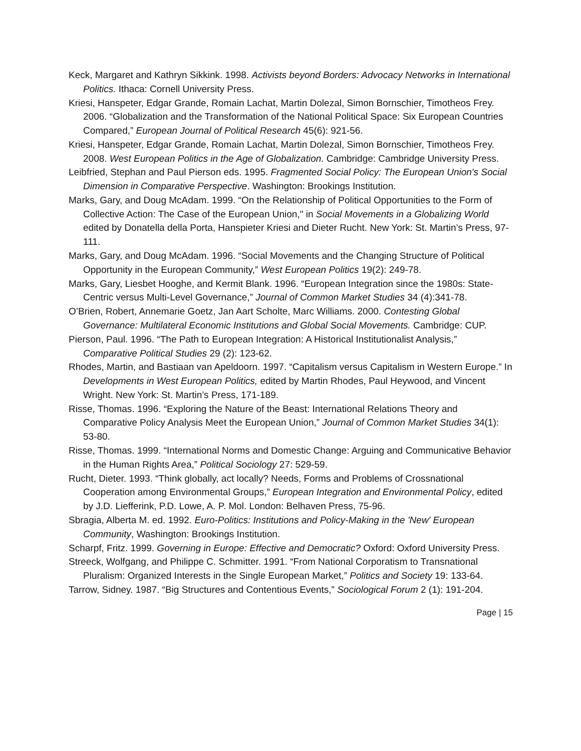Keck, Margaret and Kathryn Sikkink. 1998. Activists beyond Borders: Advocacy Networks in International Politics. Ithaca: Cornell University Press.
Kriesi, Hanspeter, Edgar Grande, Romain Lachat, Martin Dolezal, Simon Bornschier, Timotheos Frey. 2006. “Globalization and the Transformation of the National Political Space: Six European Countries Compared,” European Journal of Political Research 45(6): 921-56.
Kriesi, Hanspeter, Edgar Grande, Romain Lachat, Martin Dolezal, Simon Bornschier, Timotheos Frey. 2008. West European Politics in the Age of Globalization. Cambridge: Cambridge University Press.
Leibfried, Stephan and Paul Pierson eds. 1995. Fragmented Social Policy: The European Union's Social Dimension in Comparative Perspective. Washington: Brookings Institution.
Marks, Gary, and Doug McAdam. 1999. “On the Relationship of Political Opportunities to the Form of Collective Action: The Case of the European Union," in Social Movements in a Globalizing World edited by Donatella della Porta, Hanspieter Kriesi and Dieter Rucht. New York: St. Martin’s Press, 97-111.
Marks, Gary, and Doug McAdam. 1996. “Social Movements and the Changing Structure of Political Opportunity in the European Community,” West European Politics 19(2): 249-78.
Marks, Gary, Liesbet Hooghe, and Kermit Blank. 1996. “European Integration since the 1980s: State-Centric versus Multi-Level Governance,” Journal of Common Market Studies 34 (4):341-78.
O’Brien, Robert, Annemarie Goetz, Jan Aart Scholte, Marc Williams. 2000. Contesting Global Governance: Multilateral Economic Institutions and Global Social Movements. Cambridge: CUP.
Pierson, Paul. 1996. “The Path to European Integration: A Historical Institutionalist Analysis,” Comparative Political Studies 29 (2): 123-62.
Rhodes, Martin, and Bastiaan van Apeldoorn. 1997. “Capitalism versus Capitalism in Western Europe.” In Developments in West European Politics, edited by Martin Rhodes, Paul Heywood, and Vincent Wright. New York: St. Martin’s Press, 171-189.
Risse, Thomas. 1996. “Exploring the Nature of the Beast: International Relations Theory and Comparative Policy Analysis Meet the European Union,” Journal of Common Market Studies 34(1): 53-80.
Risse, Thomas. 1999. “International Norms and Domestic Change: Arguing and Communicative Behavior in the Human Rights Area,” Political Sociology 27: 529-59.
Rucht, Dieter. 1993. “Think globally, act locally? Needs, Forms and Problems of Crossnational Cooperation among Environmental Groups,” European Integration and Environmental Policy, edited by J.D. Liefferink, P.D. Lowe, A. P. Mol. London: Belhaven Press, 75-96.
Sbragia, Alberta M. ed. 1992. Euro-Politics: Institutions and Policy-Making in the 'New' European Community, Washington: Brookings Institution.
Scharpf, Fritz. 1999. Governing in Europe: Effective and Democratic? Oxford: Oxford University Press.
Streeck, Wolfgang, and Philippe C. Schmitter. 1991. “From National Corporatism to Transnational Pluralism: Organized Interests in the Single European Market,” Politics and Society 19: 133-64.
Tarrow, Sidney. 1987. “Big Structures and Contentious Events,” Sociological Forum 2 (1): 191-204.
Page | 15